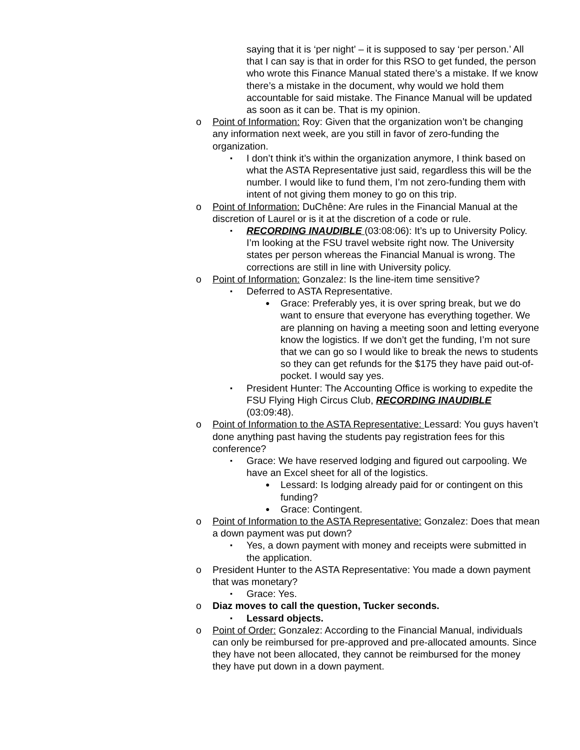saying that it is ‘per night’ – it is supposed to say ‘per person.’ All that I can say is that in order for this RSO to get funded, the person who wrote this Finance Manual stated there’s a mistake. If we know there’s a mistake in the document, why would we hold them accountable for said mistake. The Finance Manual will be updated as soon as it can be. That is my opinion.
o Point of Information: Roy: Given that the organization won’t be changing any information next week, are you still in favor of zero-funding the organization.
▪ I don’t think it’s within the organization anymore, I think based on what the ASTA Representative just said, regardless this will be the number. I would like to fund them, I’m not zero-funding them with intent of not giving them money to go on this trip.
o Point of Information: DuChêne: Are rules in the Financial Manual at the discretion of Laurel or is it at the discretion of a code or rule.
▪ RECORDING INAUDIBLE (03:08:06): It’s up to University Policy. I’m looking at the FSU travel website right now. The University states per person whereas the Financial Manual is wrong. The corrections are still in line with University policy.
o Point of Information: Gonzalez: Is the line-item time sensitive?
▪ Deferred to ASTA Representative.
● Grace: Preferably yes, it is over spring break, but we do want to ensure that everyone has everything together. We are planning on having a meeting soon and letting everyone know the logistics. If we don’t get the funding, I’m not sure that we can go so I would like to break the news to students so they can get refunds for the $175 they have paid out-of-pocket. I would say yes.
▪ President Hunter: The Accounting Office is working to expedite the FSU Flying High Circus Club, RECORDING INAUDIBLE (03:09:48).
o Point of Information to the ASTA Representative: Lessard: You guys haven’t done anything past having the students pay registration fees for this conference?
▪ Grace: We have reserved lodging and figured out carpooling. We have an Excel sheet for all of the logistics.
● Lessard: Is lodging already paid for or contingent on this funding?
● Grace: Contingent.
o Point of Information to the ASTA Representative: Gonzalez: Does that mean a down payment was put down?
▪ Yes, a down payment with money and receipts were submitted in the application.
o President Hunter to the ASTA Representative: You made a down payment that was monetary?
▪ Grace: Yes.
o Diaz moves to call the question, Tucker seconds.
▪ Lessard objects.
o Point of Order: Gonzalez: According to the Financial Manual, individuals can only be reimbursed for pre-approved and pre-allocated amounts. Since they have not been allocated, they cannot be reimbursed for the money they have put down in a down payment.